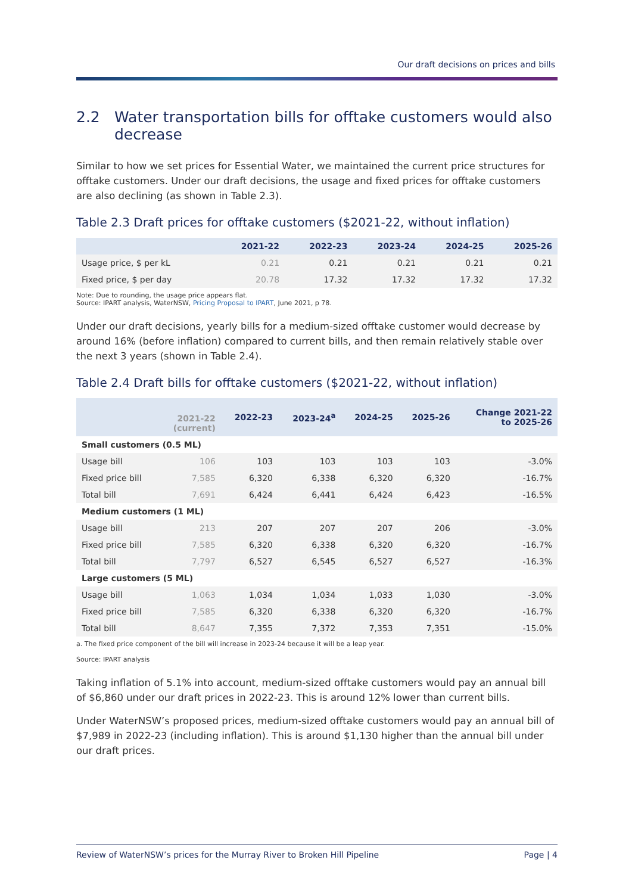Our draft decisions on prices and bills
2.2 Water transportation bills for offtake customers would also decrease
Similar to how we set prices for Essential Water, we maintained the current price structures for offtake customers. Under our draft decisions, the usage and fixed prices for offtake customers are also declining (as shown in Table 2.3).
Table 2.3 Draft prices for offtake customers ($2021-22, without inflation)
| | 2021-22 | 2022-23 | 2023-24 | 2024-25 | 2025-26 |
| --- | --- | --- | --- | --- | --- |
| Usage price, $ per kL | 0.21 | 0.21 | 0.21 | 0.21 | 0.21 |
| Fixed price, $ per day | 20.78 | 17.32 | 17.32 | 17.32 | 17.32 |
Note: Due to rounding, the usage price appears flat.
Source: IPART analysis, WaterNSW, Pricing Proposal to IPART, June 2021, p 78.
Under our draft decisions, yearly bills for a medium-sized offtake customer would decrease by around 16% (before inflation) compared to current bills, and then remain relatively stable over the next 3 years (shown in Table 2.4).
Table 2.4 Draft bills for offtake customers ($2021-22, without inflation)
| | 2021-22 (current) | 2022-23 | 2023-24<sup>a</sup> | 2024-25 | 2025-26 | Change 2021-22 to 2025-26 |
| --- | --- | --- | --- | --- | --- | --- |
| Small customers (0.5 ML) | | | | | | |
| Usage bill | 106 | 103 | 103 | 103 | 103 | -3.0% |
| Fixed price bill | 7,585 | 6,320 | 6,338 | 6,320 | 6,320 | -16.7% |
| Total bill | 7,691 | 6,424 | 6,441 | 6,424 | 6,423 | -16.5% |
| Medium customers (1 ML) | | | | | | |
| Usage bill | 213 | 207 | 207 | 207 | 206 | -3.0% |
| Fixed price bill | 7,585 | 6,320 | 6,338 | 6,320 | 6,320 | -16.7% |
| Total bill | 7,797 | 6,527 | 6,545 | 6,527 | 6,527 | -16.3% |
| Large customers (5 ML) | | | | | | |
| Usage bill | 1,063 | 1,034 | 1,034 | 1,033 | 1,030 | -3.0% |
| Fixed price bill | 7,585 | 6,320 | 6,338 | 6,320 | 6,320 | -16.7% |
| Total bill | 8,647 | 7,355 | 7,372 | 7,353 | 7,351 | -15.0% |
a. The fixed price component of the bill will increase in 2023-24 because it will be a leap year.
Source: IPART analysis
Taking inflation of 5.1% into account, medium-sized offtake customers would pay an annual bill of $6,860 under our draft prices in 2022-23. This is around 12% lower than current bills.
Under WaterNSW’s proposed prices, medium-sized offtake customers would pay an annual bill of $7,989 in 2022-23 (including inflation). This is around $1,130 higher than the annual bill under our draft prices.
Review of WaterNSW’s prices for the Murray River to Broken Hill Pipeline Page | 4